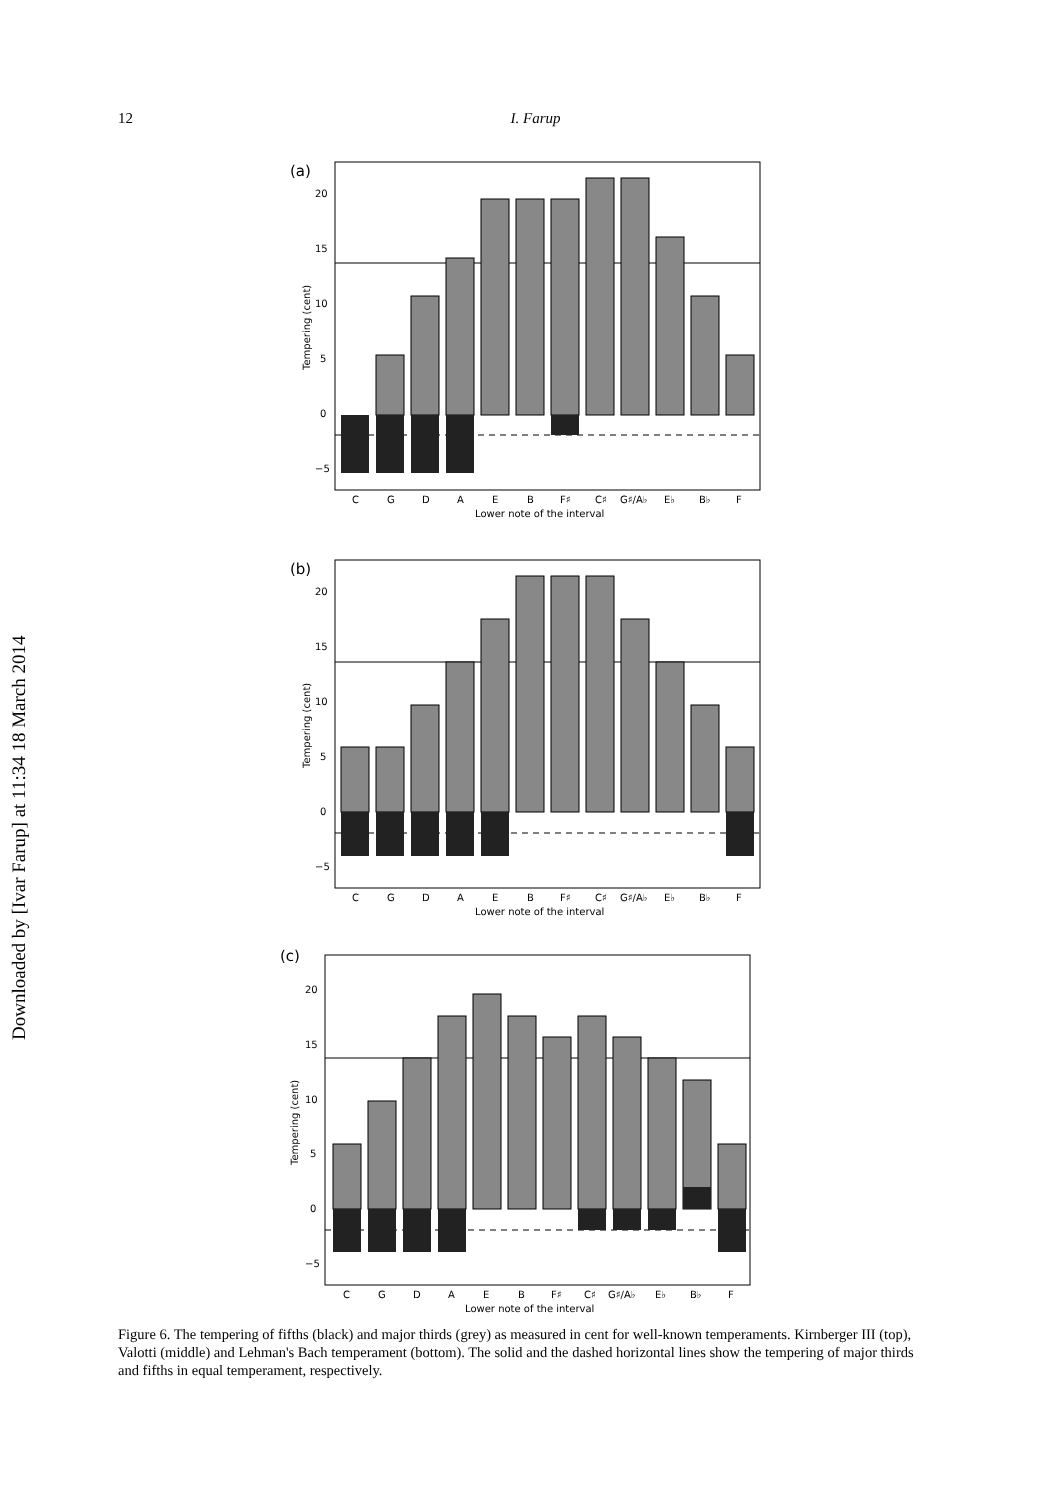12 I. Farup
Downloaded by [Ivar Farup] at 11:34 18 March 2014
(a)
20
15
10
5
0
−5
Tempering (cent)
C
G
D
A
E
B
F♯
C♯
G♯/A♭
E♭
B♭
F
Lower note of the interval
(b)
20
15
10
5
0
−5
Tempering (cent)
C
G
D
A
E
B
F♯
C♯
G♯/A♭
E♭
B♭
F
Lower note of the interval
(c)
20
15
10
5
0
−5
Tempering (cent)
C
G
D
A
E
B
F♯
C♯
G♯/A♭
E♭
B♭
F
Lower note of the interval
Figure 6. The tempering of fifths (black) and major thirds (grey) as measured in cent for well-known temperaments. Kirnberger III (top), Valotti (middle) and Lehman's Bach temperament (bottom). The solid and the dashed horizontal lines show the tempering of major thirds and fifths in equal temperament, respectively.